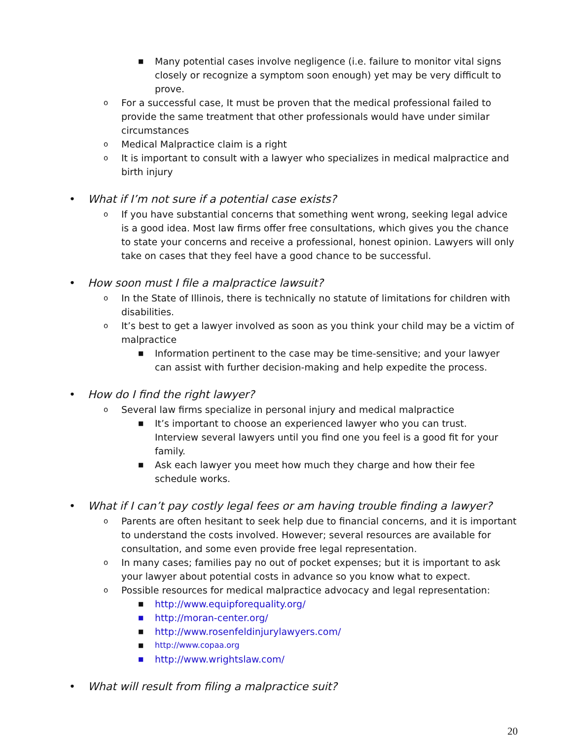■ Many potential cases involve negligence (i.e. failure to monitor vital signs closely or recognize a symptom soon enough) yet may be very difficult to prove.
o For a successful case, It must be proven that the medical professional failed to provide the same treatment that other professionals would have under similar circumstances
o Medical Malpractice claim is a right
o It is important to consult with a lawyer who specializes in medical malpractice and birth injury
• What if I’m not sure if a potential case exists?
o If you have substantial concerns that something went wrong, seeking legal advice is a good idea. Most law firms offer free consultations, which gives you the chance to state your concerns and receive a professional, honest opinion. Lawyers will only take on cases that they feel have a good chance to be successful.
• How soon must I file a malpractice lawsuit?
o In the State of Illinois, there is technically no statute of limitations for children with disabilities.
o It’s best to get a lawyer involved as soon as you think your child may be a victim of malpractice
■ Information pertinent to the case may be time-sensitive; and your lawyer can assist with further decision-making and help expedite the process.
• How do I find the right lawyer?
o Several law firms specialize in personal injury and medical malpractice
■ It’s important to choose an experienced lawyer who you can trust. Interview several lawyers until you find one you feel is a good fit for your family.
■ Ask each lawyer you meet how much they charge and how their fee schedule works.
• What if I can’t pay costly legal fees or am having trouble finding a lawyer?
o Parents are often hesitant to seek help due to financial concerns, and it is important to understand the costs involved. However; several resources are available for consultation, and some even provide free legal representation.
o In many cases; families pay no out of pocket expenses; but it is important to ask your lawyer about potential costs in advance so you know what to expect.
o Possible resources for medical malpractice advocacy and legal representation:
■ http://www.equipforequality.org/
■ http://moran-center.org/
■ http://www.rosenfeldinjurylawyers.com/
■ http://www.copaa.org
■ http://www.wrightslaw.com/
• What will result from filing a malpractice suit?
20